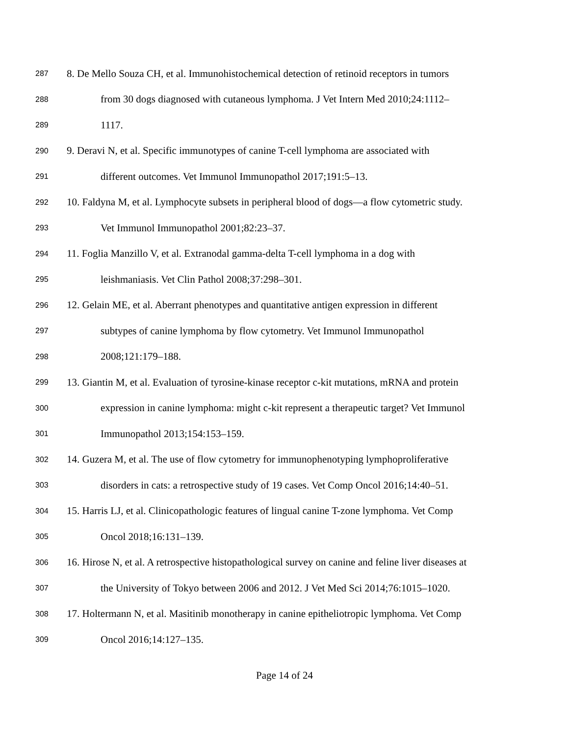287 8. De Mello Souza CH, et al. Immunohistochemical detection of retinoid receptors in tumors
288 from 30 dogs diagnosed with cutaneous lymphoma. J Vet Intern Med 2010;24:1112–
289 1117.
290 9. Deravi N, et al. Specific immunotypes of canine T-cell lymphoma are associated with
291 different outcomes. Vet Immunol Immunopathol 2017;191:5–13.
292 10. Faldyna M, et al. Lymphocyte subsets in peripheral blood of dogs—a flow cytometric study.
293 Vet Immunol Immunopathol 2001;82:23–37.
294 11. Foglia Manzillo V, et al. Extranodal gamma-delta T-cell lymphoma in a dog with
295 leishmaniasis. Vet Clin Pathol 2008;37:298–301.
296 12. Gelain ME, et al. Aberrant phenotypes and quantitative antigen expression in different
297 subtypes of canine lymphoma by flow cytometry. Vet Immunol Immunopathol
298 2008;121:179–188.
299 13. Giantin M, et al. Evaluation of tyrosine-kinase receptor c-kit mutations, mRNA and protein
300 expression in canine lymphoma: might c-kit represent a therapeutic target? Vet Immunol
301 Immunopathol 2013;154:153–159.
302 14. Guzera M, et al. The use of flow cytometry for immunophenotyping lymphoproliferative
303 disorders in cats: a retrospective study of 19 cases. Vet Comp Oncol 2016;14:40–51.
304 15. Harris LJ, et al. Clinicopathologic features of lingual canine T-zone lymphoma. Vet Comp
305 Oncol 2018;16:131–139.
306 16. Hirose N, et al. A retrospective histopathological survey on canine and feline liver diseases at
307 the University of Tokyo between 2006 and 2012. J Vet Med Sci 2014;76:1015–1020.
308 17. Holtermann N, et al. Masitinib monotherapy in canine epitheliotropic lymphoma. Vet Comp
309 Oncol 2016;14:127–135.
Page 14 of 24